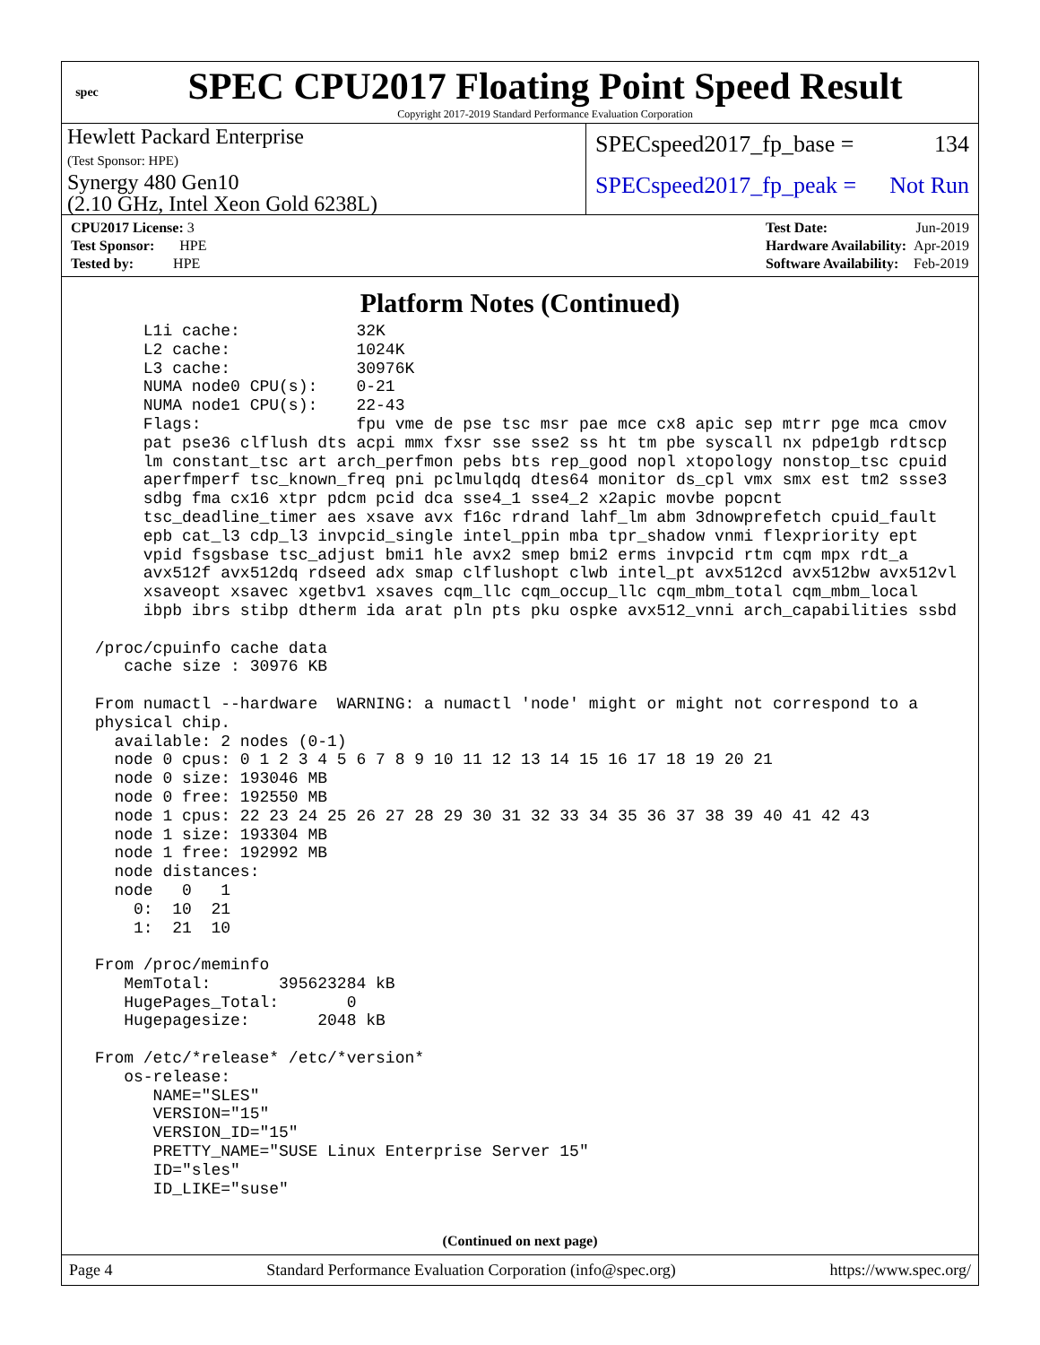spec
SPEC CPU2017 Floating Point Speed Result
Copyright 2017-2019 Standard Performance Evaluation Corporation
Hewlett Packard Enterprise
(Test Sponsor: HPE)
Synergy 480 Gen10
(2.10 GHz, Intel Xeon Gold 6238L)
SPECspeed2017_fp_base = 134
SPECspeed2017_fp_peak = Not Run
| CPU2017 License: 3 |
| Test Sponsor: HPE |
| Tested by: HPE |
| Test Date: | Jun-2019 |
| Hardware Availability: | Apr-2019 |
| Software Availability: | Feb-2019 |
Platform Notes (Continued)
      L1i cache:            32K
      L2 cache:             1024K
      L3 cache:             30976K
      NUMA node0 CPU(s):    0-21
      NUMA node1 CPU(s):    22-43
      Flags:                fpu vme de pse tsc msr pae mce cx8 apic sep mtrr pge mca cmov
      pat pse36 clflush dts acpi mmx fxsr sse sse2 ss ht tm pbe syscall nx pdpe1gb rdtscp
      lm constant_tsc art arch_perfmon pebs bts rep_good nopl xtopology nonstop_tsc cpuid
      aperfmperf tsc_known_freq pni pclmulqdq dtes64 monitor ds_cpl vmx smx est tm2 ssse3
      sdbg fma cx16 xtpr pdcm pcid dca sse4_1 sse4_2 x2apic movbe popcnt
      tsc_deadline_timer aes xsave avx f16c rdrand lahf_lm abm 3dnowprefetch cpuid_fault
      epb cat_l3 cdp_l3 invpcid_single intel_ppin mba tpr_shadow vnmi flexpriority ept
      vpid fsgsbase tsc_adjust bmi1 hle avx2 smep bmi2 erms invpcid rtm cqm mpx rdt_a
      avx512f avx512dq rdseed adx smap clflushopt clwb intel_pt avx512cd avx512bw avx512vl
      xsaveopt xsavec xgetbv1 xsaves cqm_llc cqm_occup_llc cqm_mbm_total cqm_mbm_local
      ibpb ibrs stibp dtherm ida arat pln pts pku ospke avx512_vnni arch_capabilities ssbd

 /proc/cpuinfo cache data
    cache size : 30976 KB

 From numactl --hardware  WARNING: a numactl 'node' might or might not correspond to a
 physical chip.
   available: 2 nodes (0-1)
   node 0 cpus: 0 1 2 3 4 5 6 7 8 9 10 11 12 13 14 15 16 17 18 19 20 21
   node 0 size: 193046 MB
   node 0 free: 192550 MB
   node 1 cpus: 22 23 24 25 26 27 28 29 30 31 32 33 34 35 36 37 38 39 40 41 42 43
   node 1 size: 193304 MB
   node 1 free: 192992 MB
   node distances:
   node   0   1
     0:  10  21
     1:  21  10

 From /proc/meminfo
    MemTotal:       395623284 kB
    HugePages_Total:       0
    Hugepagesize:       2048 kB

 From /etc/*release* /etc/*version*
    os-release:
       NAME="SLES"
       VERSION="15"
       VERSION_ID="15"
       PRETTY_NAME="SUSE Linux Enterprise Server 15"
       ID="sles"
       ID_LIKE="suse"
(Continued on next page)
Page 4 Standard Performance Evaluation Corporation (info@spec.org) https://www.spec.org/